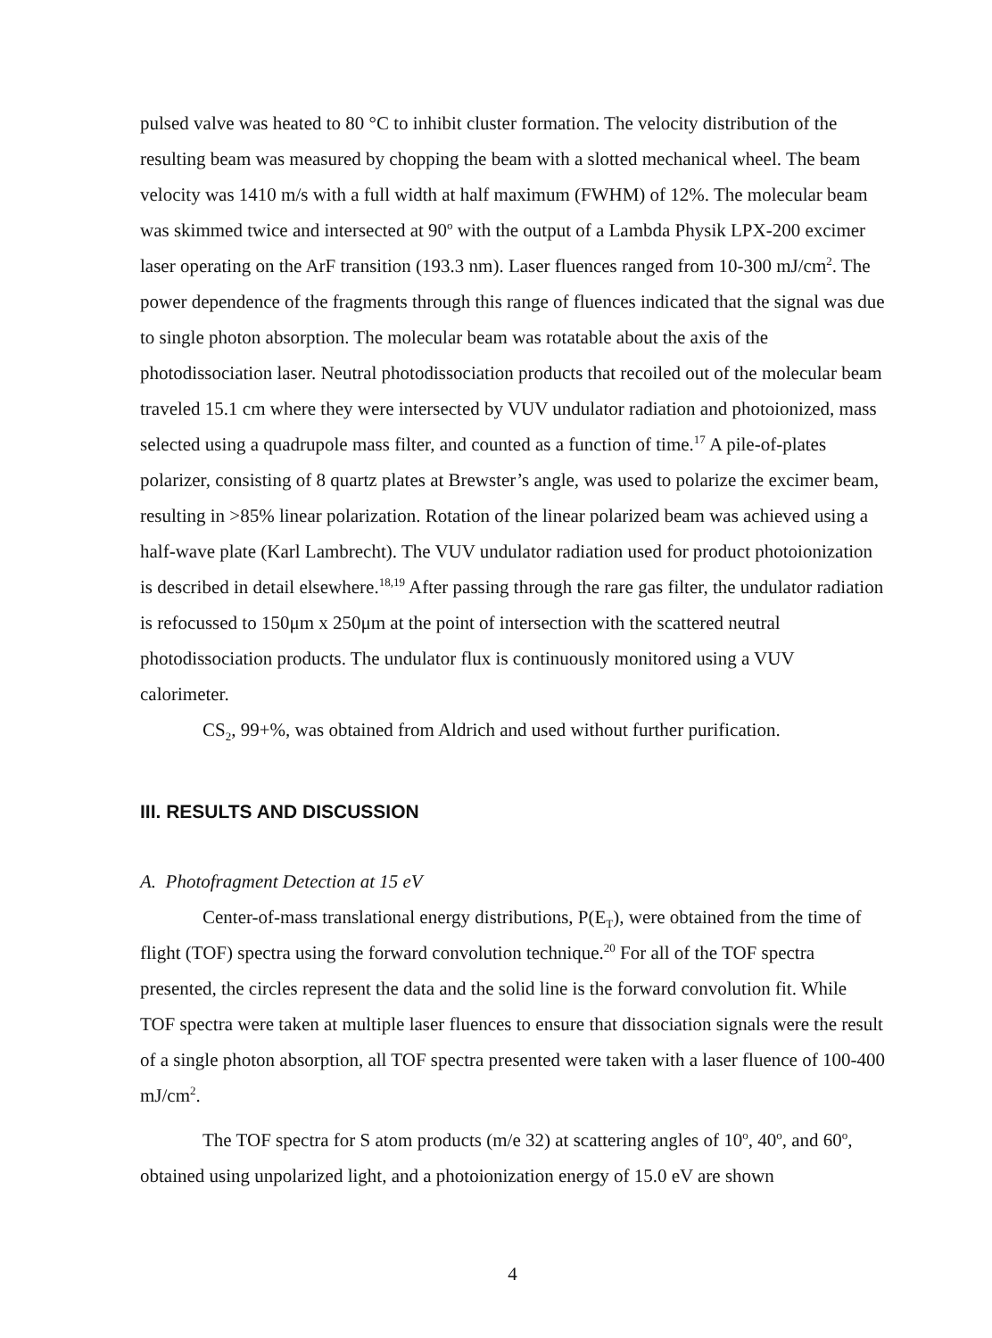pulsed valve was heated to 80 °C to inhibit cluster formation. The velocity distribution of the resulting beam was measured by chopping the beam with a slotted mechanical wheel. The beam velocity was 1410 m/s with a full width at half maximum (FWHM) of 12%. The molecular beam was skimmed twice and intersected at 90<sup>o</sup> with the output of a Lambda Physik LPX-200 excimer laser operating on the ArF transition (193.3 nm). Laser fluences ranged from 10-300 mJ/cm<sup>2</sup>. The power dependence of the fragments through this range of fluences indicated that the signal was due to single photon absorption. The molecular beam was rotatable about the axis of the photodissociation laser. Neutral photodissociation products that recoiled out of the molecular beam traveled 15.1 cm where they were intersected by VUV undulator radiation and photoionized, mass selected using a quadrupole mass filter, and counted as a function of time.<sup>17</sup> A pile-of-plates polarizer, consisting of 8 quartz plates at Brewster’s angle, was used to polarize the excimer beam, resulting in >85% linear polarization. Rotation of the linear polarized beam was achieved using a half-wave plate (Karl Lambrecht). The VUV undulator radiation used for product photoionization is described in detail elsewhere.<sup>18,19</sup> After passing through the rare gas filter, the undulator radiation is refocussed to 150μm x 250μm at the point of intersection with the scattered neutral photodissociation products. The undulator flux is continuously monitored using a VUV calorimeter.
CS<sub>2</sub>, 99+%, was obtained from Aldrich and used without further purification.
III. RESULTS AND DISCUSSION
A. Photofragment Detection at 15 eV
Center-of-mass translational energy distributions, P(E<sub>T</sub>), were obtained from the time of flight (TOF) spectra using the forward convolution technique.<sup>20</sup> For all of the TOF spectra presented, the circles represent the data and the solid line is the forward convolution fit. While TOF spectra were taken at multiple laser fluences to ensure that dissociation signals were the result of a single photon absorption, all TOF spectra presented were taken with a laser fluence of 100-400 mJ/cm<sup>2</sup>.
The TOF spectra for S atom products (m/e 32) at scattering angles of 10<sup>o</sup>, 40<sup>o</sup>, and 60<sup>o</sup>, obtained using unpolarized light, and a photoionization energy of 15.0 eV are shown
4